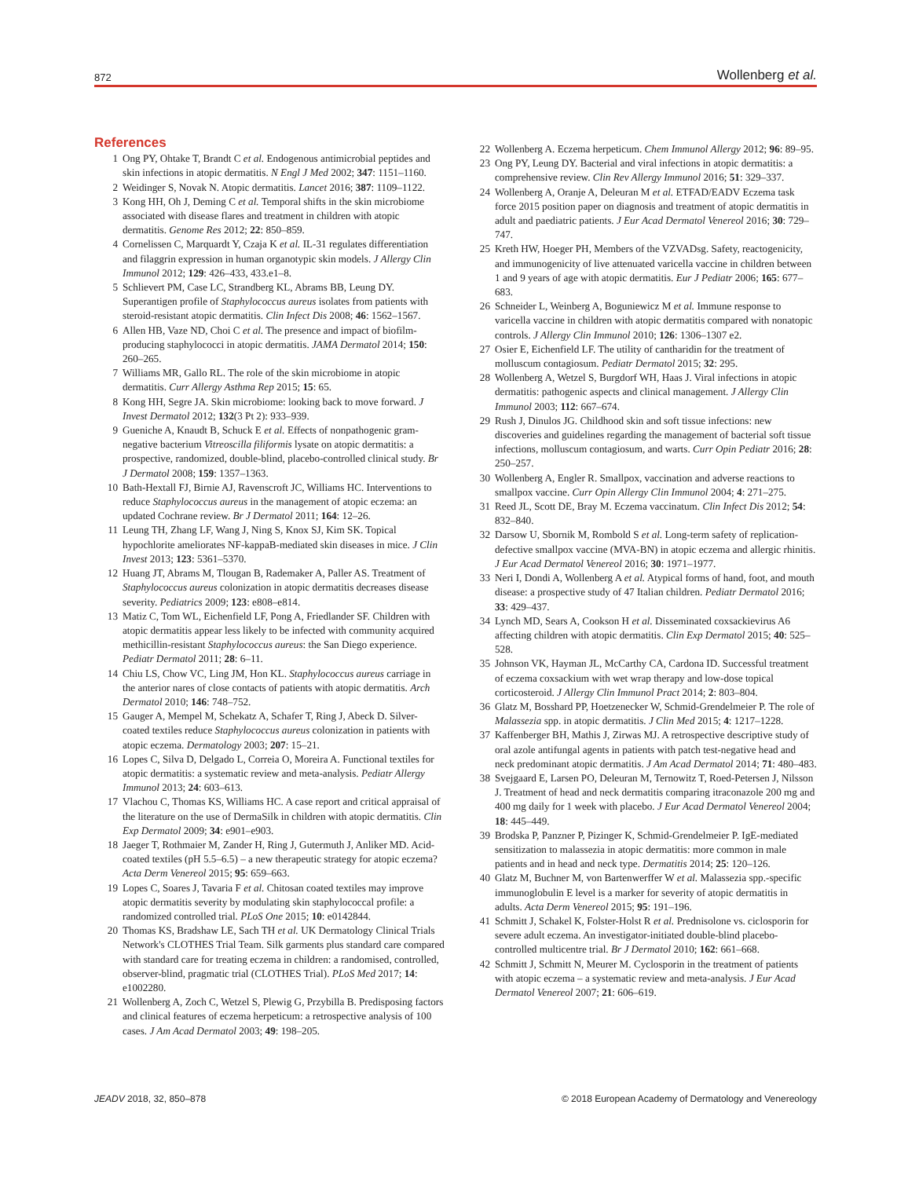872 Wollenberg et al.
References
1 Ong PY, Ohtake T, Brandt C et al. Endogenous antimicrobial peptides and skin infections in atopic dermatitis. N Engl J Med 2002; 347: 1151–1160.
2 Weidinger S, Novak N. Atopic dermatitis. Lancet 2016; 387: 1109–1122.
3 Kong HH, Oh J, Deming C et al. Temporal shifts in the skin microbiome associated with disease flares and treatment in children with atopic dermatitis. Genome Res 2012; 22: 850–859.
4 Cornelissen C, Marquardt Y, Czaja K et al. IL-31 regulates differentiation and filaggrin expression in human organotypic skin models. J Allergy Clin Immunol 2012; 129: 426–433, 433.e1–8.
5 Schlievert PM, Case LC, Strandberg KL, Abrams BB, Leung DY. Superantigen profile of Staphylococcus aureus isolates from patients with steroid-resistant atopic dermatitis. Clin Infect Dis 2008; 46: 1562–1567.
6 Allen HB, Vaze ND, Choi C et al. The presence and impact of biofilm-producing staphylococci in atopic dermatitis. JAMA Dermatol 2014; 150: 260–265.
7 Williams MR, Gallo RL. The role of the skin microbiome in atopic dermatitis. Curr Allergy Asthma Rep 2015; 15: 65.
8 Kong HH, Segre JA. Skin microbiome: looking back to move forward. J Invest Dermatol 2012; 132(3 Pt 2): 933–939.
9 Gueniche A, Knaudt B, Schuck E et al. Effects of nonpathogenic gram-negative bacterium Vitreoscilla filiformis lysate on atopic dermatitis: a prospective, randomized, double-blind, placebo-controlled clinical study. Br J Dermatol 2008; 159: 1357–1363.
10 Bath-Hextall FJ, Birnie AJ, Ravenscroft JC, Williams HC. Interventions to reduce Staphylococcus aureus in the management of atopic eczema: an updated Cochrane review. Br J Dermatol 2011; 164: 12–26.
11 Leung TH, Zhang LF, Wang J, Ning S, Knox SJ, Kim SK. Topical hypochlorite ameliorates NF-kappaB-mediated skin diseases in mice. J Clin Invest 2013; 123: 5361–5370.
12 Huang JT, Abrams M, Tlougan B, Rademaker A, Paller AS. Treatment of Staphylococcus aureus colonization in atopic dermatitis decreases disease severity. Pediatrics 2009; 123: e808–e814.
13 Matiz C, Tom WL, Eichenfield LF, Pong A, Friedlander SF. Children with atopic dermatitis appear less likely to be infected with community acquired methicillin-resistant Staphylococcus aureus: the San Diego experience. Pediatr Dermatol 2011; 28: 6–11.
14 Chiu LS, Chow VC, Ling JM, Hon KL. Staphylococcus aureus carriage in the anterior nares of close contacts of patients with atopic dermatitis. Arch Dermatol 2010; 146: 748–752.
15 Gauger A, Mempel M, Schekatz A, Schafer T, Ring J, Abeck D. Silver-coated textiles reduce Staphylococcus aureus colonization in patients with atopic eczema. Dermatology 2003; 207: 15–21.
16 Lopes C, Silva D, Delgado L, Correia O, Moreira A. Functional textiles for atopic dermatitis: a systematic review and meta-analysis. Pediatr Allergy Immunol 2013; 24: 603–613.
17 Vlachou C, Thomas KS, Williams HC. A case report and critical appraisal of the literature on the use of DermaSilk in children with atopic dermatitis. Clin Exp Dermatol 2009; 34: e901–e903.
18 Jaeger T, Rothmaier M, Zander H, Ring J, Gutermuth J, Anliker MD. Acid-coated textiles (pH 5.5–6.5) – a new therapeutic strategy for atopic eczema? Acta Derm Venereol 2015; 95: 659–663.
19 Lopes C, Soares J, Tavaria F et al. Chitosan coated textiles may improve atopic dermatitis severity by modulating skin staphylococcal profile: a randomized controlled trial. PLoS One 2015; 10: e0142844.
20 Thomas KS, Bradshaw LE, Sach TH et al. UK Dermatology Clinical Trials Network's CLOTHES Trial Team. Silk garments plus standard care compared with standard care for treating eczema in children: a randomised, controlled, observer-blind, pragmatic trial (CLOTHES Trial). PLoS Med 2017; 14: e1002280.
21 Wollenberg A, Zoch C, Wetzel S, Plewig G, Przybilla B. Predisposing factors and clinical features of eczema herpeticum: a retrospective analysis of 100 cases. J Am Acad Dermatol 2003; 49: 198–205.
22 Wollenberg A. Eczema herpeticum. Chem Immunol Allergy 2012; 96: 89–95.
23 Ong PY, Leung DY. Bacterial and viral infections in atopic dermatitis: a comprehensive review. Clin Rev Allergy Immunol 2016; 51: 329–337.
24 Wollenberg A, Oranje A, Deleuran M et al. ETFAD/EADV Eczema task force 2015 position paper on diagnosis and treatment of atopic dermatitis in adult and paediatric patients. J Eur Acad Dermatol Venereol 2016; 30: 729–747.
25 Kreth HW, Hoeger PH, Members of the VZVADsg. Safety, reactogenicity, and immunogenicity of live attenuated varicella vaccine in children between 1 and 9 years of age with atopic dermatitis. Eur J Pediatr 2006; 165: 677–683.
26 Schneider L, Weinberg A, Boguniewicz M et al. Immune response to varicella vaccine in children with atopic dermatitis compared with nonatopic controls. J Allergy Clin Immunol 2010; 126: 1306–1307 e2.
27 Osier E, Eichenfield LF. The utility of cantharidin for the treatment of molluscum contagiosum. Pediatr Dermatol 2015; 32: 295.
28 Wollenberg A, Wetzel S, Burgdorf WH, Haas J. Viral infections in atopic dermatitis: pathogenic aspects and clinical management. J Allergy Clin Immunol 2003; 112: 667–674.
29 Rush J, Dinulos JG. Childhood skin and soft tissue infections: new discoveries and guidelines regarding the management of bacterial soft tissue infections, molluscum contagiosum, and warts. Curr Opin Pediatr 2016; 28: 250–257.
30 Wollenberg A, Engler R. Smallpox, vaccination and adverse reactions to smallpox vaccine. Curr Opin Allergy Clin Immunol 2004; 4: 271–275.
31 Reed JL, Scott DE, Bray M. Eczema vaccinatum. Clin Infect Dis 2012; 54: 832–840.
32 Darsow U, Sbornik M, Rombold S et al. Long-term safety of replication-defective smallpox vaccine (MVA-BN) in atopic eczema and allergic rhinitis. J Eur Acad Dermatol Venereol 2016; 30: 1971–1977.
33 Neri I, Dondi A, Wollenberg A et al. Atypical forms of hand, foot, and mouth disease: a prospective study of 47 Italian children. Pediatr Dermatol 2016; 33: 429–437.
34 Lynch MD, Sears A, Cookson H et al. Disseminated coxsackievirus A6 affecting children with atopic dermatitis. Clin Exp Dermatol 2015; 40: 525–528.
35 Johnson VK, Hayman JL, McCarthy CA, Cardona ID. Successful treatment of eczema coxsackium with wet wrap therapy and low-dose topical corticosteroid. J Allergy Clin Immunol Pract 2014; 2: 803–804.
36 Glatz M, Bosshard PP, Hoetzenecker W, Schmid-Grendelmeier P. The role of Malassezia spp. in atopic dermatitis. J Clin Med 2015; 4: 1217–1228.
37 Kaffenberger BH, Mathis J, Zirwas MJ. A retrospective descriptive study of oral azole antifungal agents in patients with patch test-negative head and neck predominant atopic dermatitis. J Am Acad Dermatol 2014; 71: 480–483.
38 Svejgaard E, Larsen PO, Deleuran M, Ternowitz T, Roed-Petersen J, Nilsson J. Treatment of head and neck dermatitis comparing itraconazole 200 mg and 400 mg daily for 1 week with placebo. J Eur Acad Dermatol Venereol 2004; 18: 445–449.
39 Brodska P, Panzner P, Pizinger K, Schmid-Grendelmeier P. IgE-mediated sensitization to malassezia in atopic dermatitis: more common in male patients and in head and neck type. Dermatitis 2014; 25: 120–126.
40 Glatz M, Buchner M, von Bartenwerffer W et al. Malassezia spp.-specific immunoglobulin E level is a marker for severity of atopic dermatitis in adults. Acta Derm Venereol 2015; 95: 191–196.
41 Schmitt J, Schakel K, Folster-Holst R et al. Prednisolone vs. ciclosporin for severe adult eczema. An investigator-initiated double-blind placebo-controlled multicentre trial. Br J Dermatol 2010; 162: 661–668.
42 Schmitt J, Schmitt N, Meurer M. Cyclosporin in the treatment of patients with atopic eczema – a systematic review and meta-analysis. J Eur Acad Dermatol Venereol 2007; 21: 606–619.
JEADV 2018, 32, 850–878 © 2018 European Academy of Dermatology and Venereology